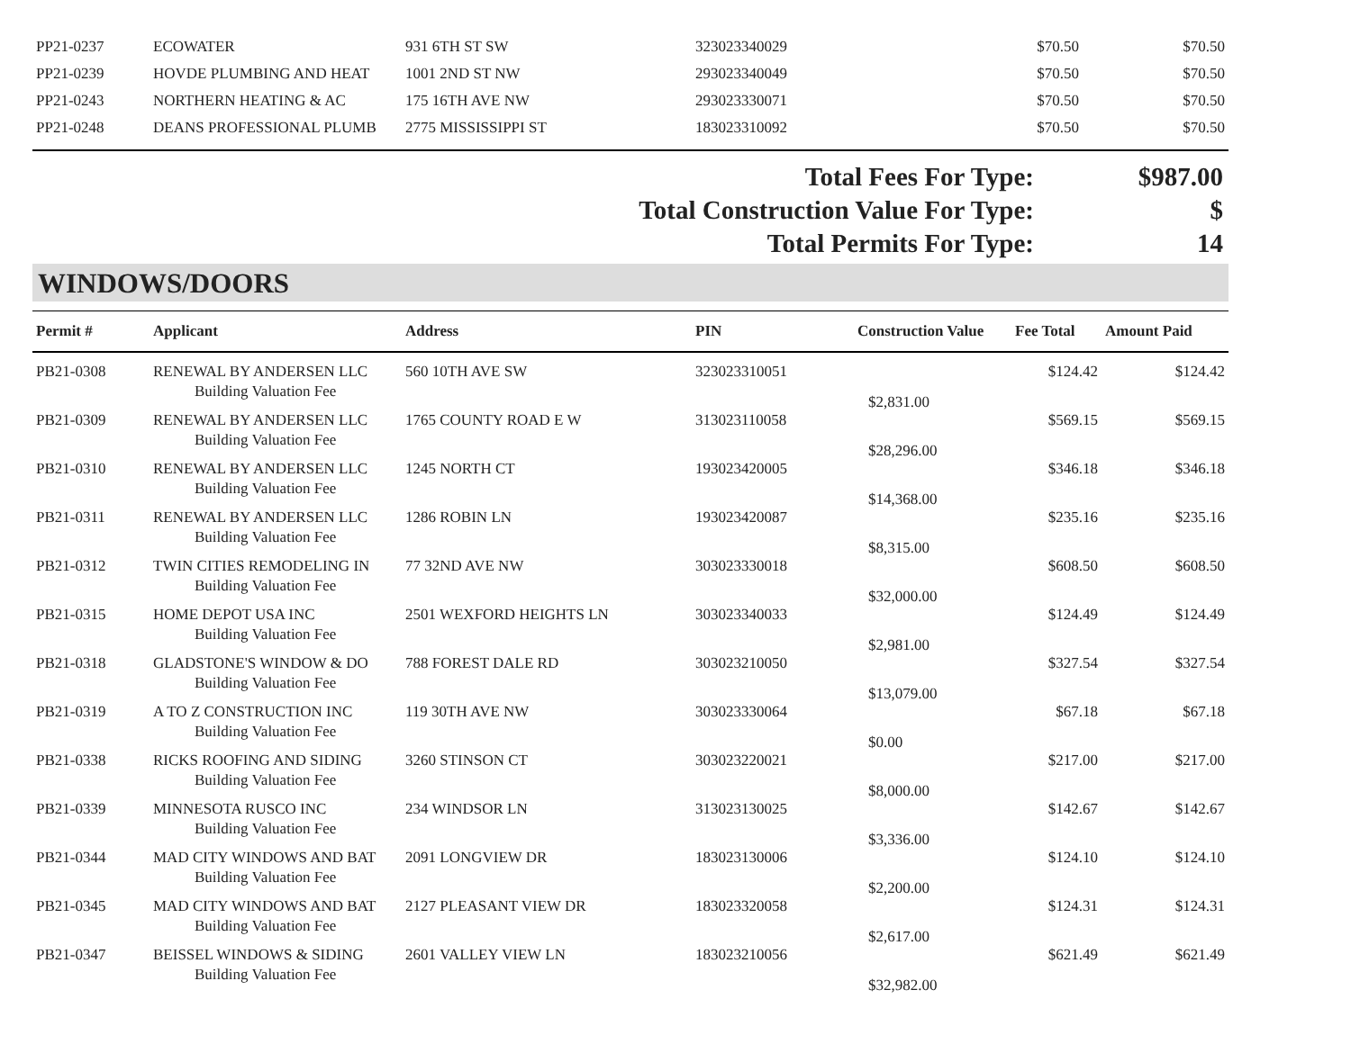| PP21-0237 | ECOWATER | 931 6TH ST SW | 323023340029 | $70.50 | $70.50 |
| PP21-0239 | HOVDE PLUMBING AND HEAT | 1001 2ND ST NW | 293023340049 | $70.50 | $70.50 |
| PP21-0243 | NORTHERN HEATING & AC | 175 16TH AVE NW | 293023330071 | $70.50 | $70.50 |
| PP21-0248 | DEANS PROFESSIONAL PLUMB | 2775 MISSISSIPPI ST | 183023310092 | $70.50 | $70.50 |
Total Fees For Type: $987.00
Total Construction Value For Type: $
Total Permits For Type: 14
WINDOWS/DOORS
| Permit # | Applicant | Address | PIN | Construction Value | Fee Total | Amount Paid |
| --- | --- | --- | --- | --- | --- | --- |
| PB21-0308 | RENEWAL BY ANDERSEN LLC | 560 10TH AVE SW | 323023310051 | | $124.42 | $124.42 |
| | Building Valuation Fee | | | $2,831.00 | | |
| PB21-0309 | RENEWAL BY ANDERSEN LLC | 1765 COUNTY ROAD E W | 313023110058 | | $569.15 | $569.15 |
| | Building Valuation Fee | | | $28,296.00 | | |
| PB21-0310 | RENEWAL BY ANDERSEN LLC | 1245 NORTH CT | 193023420005 | | $346.18 | $346.18 |
| | Building Valuation Fee | | | $14,368.00 | | |
| PB21-0311 | RENEWAL BY ANDERSEN LLC | 1286 ROBIN LN | 193023420087 | | $235.16 | $235.16 |
| | Building Valuation Fee | | | $8,315.00 | | |
| PB21-0312 | TWIN CITIES REMODELING IN | 77 32ND AVE NW | 303023330018 | | $608.50 | $608.50 |
| | Building Valuation Fee | | | $32,000.00 | | |
| PB21-0315 | HOME DEPOT USA INC | 2501 WEXFORD HEIGHTS LN | 303023340033 | | $124.49 | $124.49 |
| | Building Valuation Fee | | | $2,981.00 | | |
| PB21-0318 | GLADSTONE'S WINDOW & DO | 788 FOREST DALE RD | 303023210050 | | $327.54 | $327.54 |
| | Building Valuation Fee | | | $13,079.00 | | |
| PB21-0319 | A TO Z CONSTRUCTION INC | 119 30TH AVE NW | 303023330064 | | $67.18 | $67.18 |
| | Building Valuation Fee | | | $0.00 | | |
| PB21-0338 | RICKS ROOFING AND SIDING | 3260 STINSON CT | 303023220021 | | $217.00 | $217.00 |
| | Building Valuation Fee | | | $8,000.00 | | |
| PB21-0339 | MINNESOTA RUSCO INC | 234 WINDSOR LN | 313023130025 | | $142.67 | $142.67 |
| | Building Valuation Fee | | | $3,336.00 | | |
| PB21-0344 | MAD CITY WINDOWS AND BAT | 2091 LONGVIEW DR | 183023130006 | | $124.10 | $124.10 |
| | Building Valuation Fee | | | $2,200.00 | | |
| PB21-0345 | MAD CITY WINDOWS AND BAT | 2127 PLEASANT VIEW DR | 183023320058 | | $124.31 | $124.31 |
| | Building Valuation Fee | | | $2,617.00 | | |
| PB21-0347 | BEISSEL WINDOWS & SIDING | 2601 VALLEY VIEW LN | 183023210056 | | $621.49 | $621.49 |
| | Building Valuation Fee | | | $32,982.00 | | |